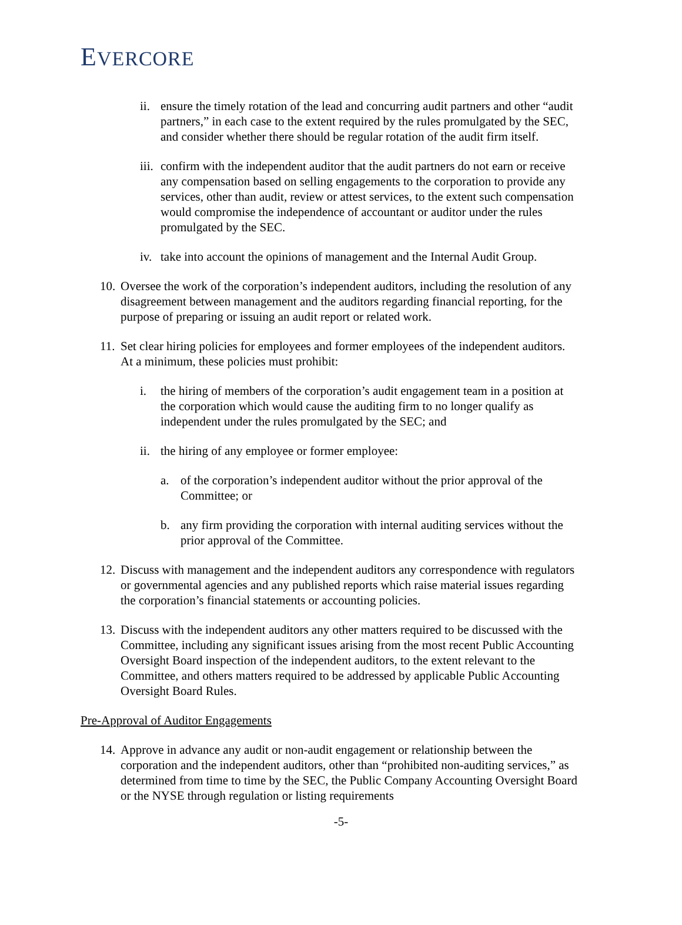EVERCORE
ii. ensure the timely rotation of the lead and concurring audit partners and other “audit partners,” in each case to the extent required by the rules promulgated by the SEC, and consider whether there should be regular rotation of the audit firm itself.
iii. confirm with the independent auditor that the audit partners do not earn or receive any compensation based on selling engagements to the corporation to provide any services, other than audit, review or attest services, to the extent such compensation would compromise the independence of accountant or auditor under the rules promulgated by the SEC.
iv. take into account the opinions of management and the Internal Audit Group.
10. Oversee the work of the corporation’s independent auditors, including the resolution of any disagreement between management and the auditors regarding financial reporting, for the purpose of preparing or issuing an audit report or related work.
11. Set clear hiring policies for employees and former employees of the independent auditors. At a minimum, these policies must prohibit:
i. the hiring of members of the corporation’s audit engagement team in a position at the corporation which would cause the auditing firm to no longer qualify as independent under the rules promulgated by the SEC; and
ii. the hiring of any employee or former employee:
a. of the corporation’s independent auditor without the prior approval of the Committee; or
b. any firm providing the corporation with internal auditing services without the prior approval of the Committee.
12. Discuss with management and the independent auditors any correspondence with regulators or governmental agencies and any published reports which raise material issues regarding the corporation’s financial statements or accounting policies.
13. Discuss with the independent auditors any other matters required to be discussed with the Committee, including any significant issues arising from the most recent Public Accounting Oversight Board inspection of the independent auditors, to the extent relevant to the Committee, and others matters required to be addressed by applicable Public Accounting Oversight Board Rules.
Pre-Approval of Auditor Engagements
14. Approve in advance any audit or non-audit engagement or relationship between the corporation and the independent auditors, other than “prohibited non-auditing services,” as determined from time to time by the SEC, the Public Company Accounting Oversight Board or the NYSE through regulation or listing requirements
-5-